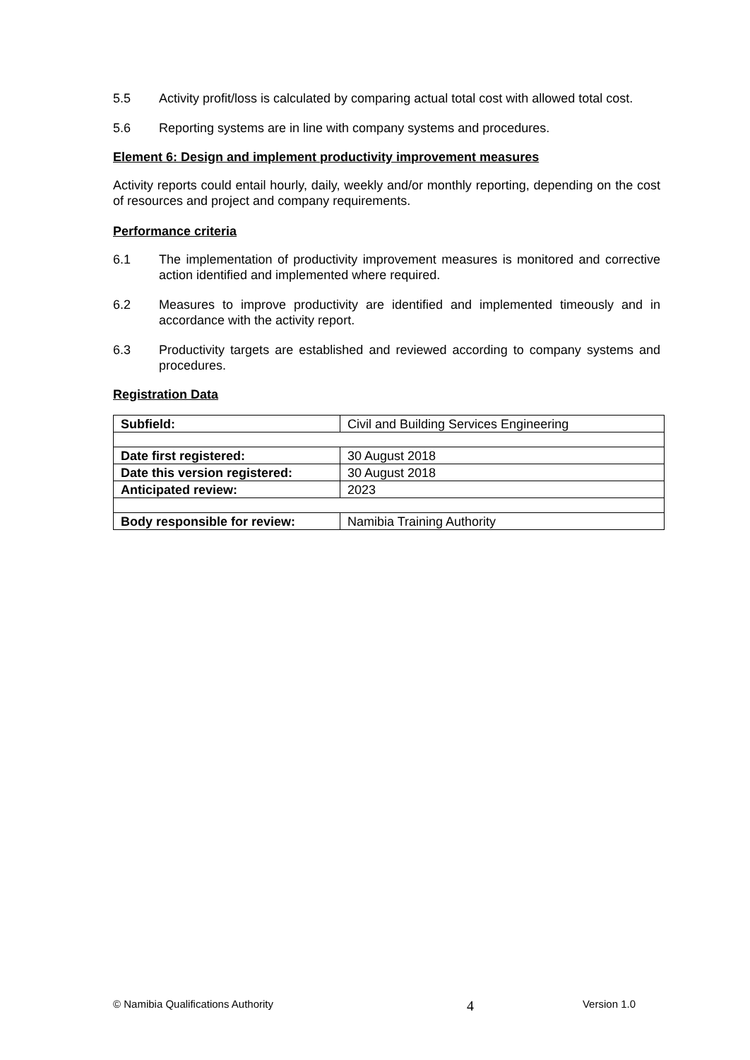5.5 Activity profit/loss is calculated by comparing actual total cost with allowed total cost.
5.6 Reporting systems are in line with company systems and procedures.
Element 6: Design and implement productivity improvement measures
Activity reports could entail hourly, daily, weekly and/or monthly reporting, depending on the cost of resources and project and company requirements.
Performance criteria
6.1 The implementation of productivity improvement measures is monitored and corrective action identified and implemented where required.
6.2 Measures to improve productivity are identified and implemented timeously and in accordance with the activity report.
6.3 Productivity targets are established and reviewed according to company systems and procedures.
Registration Data
| Subfield: | Civil and Building Services Engineering |
| Date first registered: | 30 August 2018 |
| Date this version registered: | 30 August 2018 |
| Anticipated review: | 2023 |
| Body responsible for review: | Namibia Training Authority |
© Namibia Qualifications Authority 4 Version 1.0